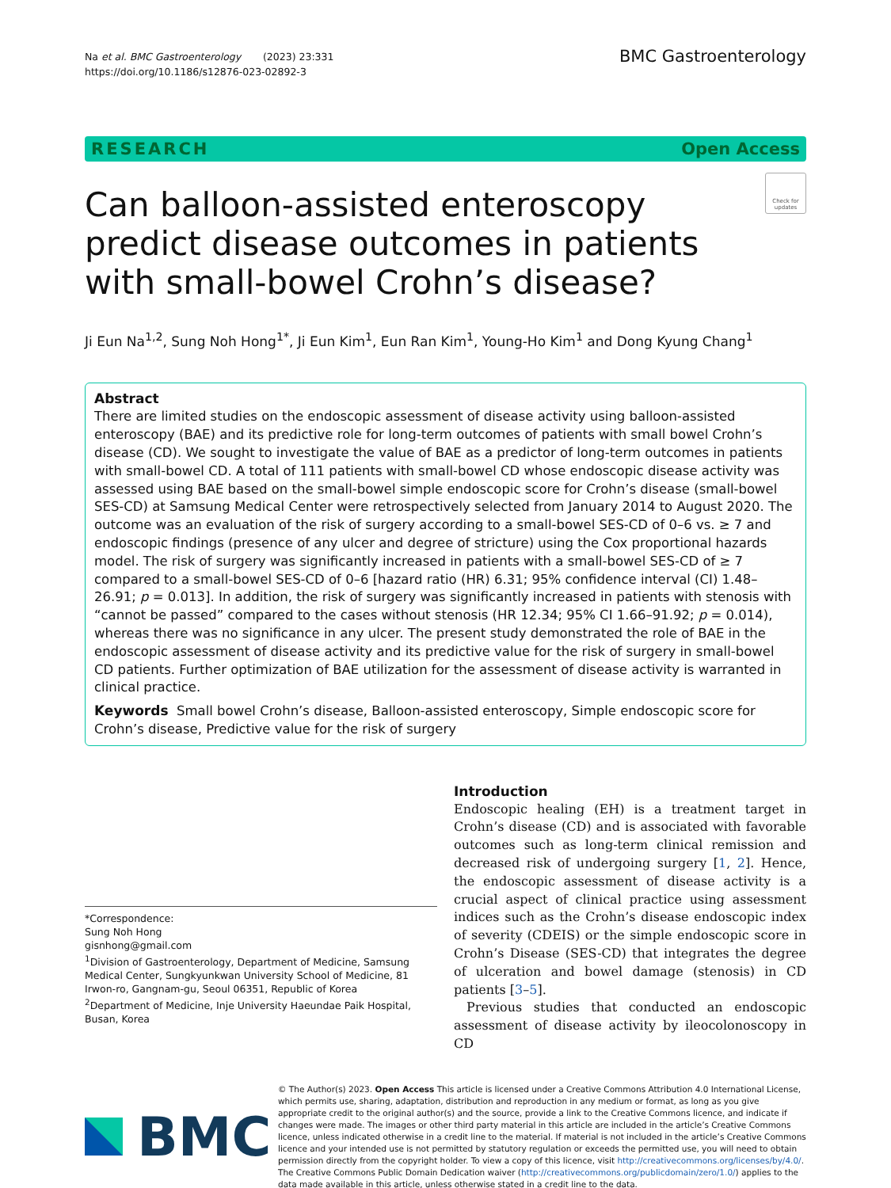Na et al. BMC Gastroenterology (2023) 23:331
https://doi.org/10.1186/s12876-023-02892-3
BMC Gastroenterology
RESEARCH Open Access
Can balloon-assisted enteroscopy predict disease outcomes in patients with small-bowel Crohn’s disease?
Check for updates
Ji Eun Na<sup>1,2</sup>, Sung Noh Hong<sup>1*</sup>, Ji Eun Kim<sup>1</sup>, Eun Ran Kim<sup>1</sup>, Young-Ho Kim<sup>1</sup> and Dong Kyung Chang<sup>1</sup>
Abstract
There are limited studies on the endoscopic assessment of disease activity using balloon-assisted enteroscopy (BAE) and its predictive role for long-term outcomes of patients with small bowel Crohn’s disease (CD). We sought to investigate the value of BAE as a predictor of long-term outcomes in patients with small-bowel CD. A total of 111 patients with small-bowel CD whose endoscopic disease activity was assessed using BAE based on the small-bowel simple endoscopic score for Crohn’s disease (small-bowel SES-CD) at Samsung Medical Center were retrospectively selected from January 2014 to August 2020. The outcome was an evaluation of the risk of surgery according to a small-bowel SES-CD of 0–6 vs. ≥ 7 and endoscopic findings (presence of any ulcer and degree of stricture) using the Cox proportional hazards model. The risk of surgery was significantly increased in patients with a small-bowel SES-CD of ≥ 7 compared to a small-bowel SES-CD of 0–6 [hazard ratio (HR) 6.31; 95% confidence interval (CI) 1.48–26.91; p = 0.013]. In addition, the risk of surgery was significantly increased in patients with stenosis with “cannot be passed” compared to the cases without stenosis (HR 12.34; 95% CI 1.66–91.92; p = 0.014), whereas there was no significance in any ulcer. The present study demonstrated the role of BAE in the endoscopic assessment of disease activity and its predictive value for the risk of surgery in small-bowel CD patients. Further optimization of BAE utilization for the assessment of disease activity is warranted in clinical practice.
Keywords Small bowel Crohn’s disease, Balloon-assisted enteroscopy, Simple endoscopic score for Crohn’s disease, Predictive value for the risk of surgery
*Correspondence:
Sung Noh Hong
gisnhong@gmail.com
<sup>1</sup> Division of Gastroenterology, Department of Medicine, Samsung Medical Center, Sungkyunkwan University School of Medicine, 81 Irwon-ro, Gangnam-gu, Seoul 06351, Republic of Korea
<sup>2</sup> Department of Medicine, Inje University Haeundae Paik Hospital, Busan, Korea
Introduction
Endoscopic healing (EH) is a treatment target in Crohn’s disease (CD) and is associated with favorable outcomes such as long-term clinical remission and decreased risk of undergoing surgery [1, 2]. Hence, the endoscopic assessment of disease activity is a crucial aspect of clinical practice using assessment indices such as the Crohn’s disease endoscopic index of severity (CDEIS) or the simple endoscopic score in Crohn’s Disease (SES-CD) that integrates the degree of ulceration and bowel damage (stenosis) in CD patients [3–5].
Previous studies that conducted an endoscopic assessment of disease activity by ileocolonoscopy in CD
BMC
© The Author(s) 2023. Open Access This article is licensed under a Creative Commons Attribution 4.0 International License, which permits use, sharing, adaptation, distribution and reproduction in any medium or format, as long as you give appropriate credit to the original author(s) and the source, provide a link to the Creative Commons licence, and indicate if changes were made. The images or other third party material in this article are included in the article’s Creative Commons licence, unless indicated otherwise in a credit line to the material. If material is not included in the article’s Creative Commons licence and your intended use is not permitted by statutory regulation or exceeds the permitted use, you will need to obtain permission directly from the copyright holder. To view a copy of this licence, visit http://creativecommons.org/licenses/by/4.0/. The Creative Commons Public Domain Dedication waiver (http://creativecommons.org/publicdomain/zero/1.0/) applies to the data made available in this article, unless otherwise stated in a credit line to the data.